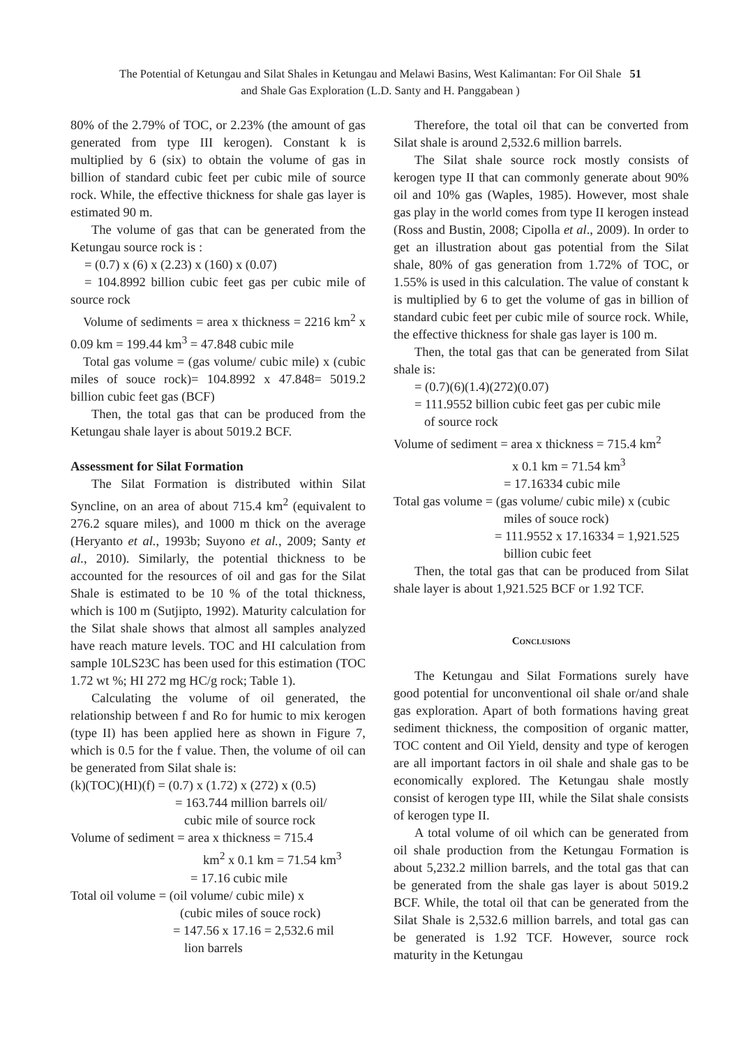The Potential of Ketungau and Silat Shales in Ketungau and Melawi Basins, West Kalimantan: For Oil Shale 51
and Shale Gas Exploration (L.D. Santy and H. Panggabean )
80% of the 2.79% of TOC, or 2.23% (the amount of gas generated from type III kerogen). Constant k is multiplied by 6 (six) to obtain the volume of gas in billion of standard cubic feet per cubic mile of source rock. While, the effective thickness for shale gas layer is estimated 90 m.
The volume of gas that can be generated from the Ketungau source rock is :
= (0.7) x (6) x (2.23) x (160) x (0.07)
= 104.8992 billion cubic feet gas per cubic mile of source rock
Volume of sediments = area x thickness = 2216 km<sup>2</sup> x 0.09 km = 199.44 km<sup>3</sup> = 47.848 cubic mile
Total gas volume = (gas volume/ cubic mile) x (cubic miles of souce rock)= 104.8992 x 47.848= 5019.2 billion cubic feet gas (BCF)
Then, the total gas that can be produced from the Ketungau shale layer is about 5019.2 BCF.
Assessment for Silat Formation
The Silat Formation is distributed within Silat Syncline, on an area of about 715.4 km<sup>2</sup> (equivalent to 276.2 square miles), and 1000 m thick on the average (Heryanto et al., 1993b; Suyono et al., 2009; Santy et al., 2010). Similarly, the potential thickness to be accounted for the resources of oil and gas for the Silat Shale is estimated to be 10 % of the total thickness, which is 100 m (Sutjipto, 1992). Maturity calculation for the Silat shale shows that almost all samples analyzed have reach mature levels. TOC and HI calculation from sample 10LS23C has been used for this estimation (TOC 1.72 wt %; HI 272 mg HC/g rock; Table 1).
Calculating the volume of oil generated, the relationship between f and Ro for humic to mix kerogen (type II) has been applied here as shown in Figure 7, which is 0.5 for the f value. Then, the volume of oil can be generated from Silat shale is:
(k)(TOC)(HI)(f) = (0.7) x (1.72) x (272) x (0.5)
= 163.744 million barrels oil/
cubic mile of source rock
Volume of sediment = area x thickness = 715.4
km<sup>2</sup> x 0.1 km = 71.54 km<sup>3</sup>
= 17.16 cubic mile
Total oil volume = (oil volume/ cubic mile) x
(cubic miles of souce rock)
= 147.56 x 17.16 = 2,532.6 mil
lion barrels
Therefore, the total oil that can be converted from Silat shale is around 2,532.6 million barrels.
The Silat shale source rock mostly consists of kerogen type II that can commonly generate about 90% oil and 10% gas (Waples, 1985). However, most shale gas play in the world comes from type II kerogen instead (Ross and Bustin, 2008; Cipolla et al., 2009). In order to get an illustration about gas potential from the Silat shale, 80% of gas generation from 1.72% of TOC, or 1.55% is used in this calculation. The value of constant k is multiplied by 6 to get the volume of gas in billion of standard cubic feet per cubic mile of source rock. While, the effective thickness for shale gas layer is 100 m.
Then, the total gas that can be generated from Silat shale is:
= (0.7)(6)(1.4)(272)(0.07)
= 111.9552 billion cubic feet gas per cubic mile
of source rock
Volume of sediment = area x thickness = 715.4 km<sup>2</sup>
x 0.1 km = 71.54 km<sup>3</sup>
= 17.16334 cubic mile
Total gas volume = (gas volume/ cubic mile) x (cubic
miles of souce rock)
= 111.9552 x 17.16334 = 1,921.525
billion cubic feet
Then, the total gas that can be produced from Silat shale layer is about 1,921.525 BCF or 1.92 TCF.
Conclusions
The Ketungau and Silat Formations surely have good potential for unconventional oil shale or/and shale gas exploration. Apart of both formations having great sediment thickness, the composition of organic matter, TOC content and Oil Yield, density and type of kerogen are all important factors in oil shale and shale gas to be economically explored. The Ketungau shale mostly consist of kerogen type III, while the Silat shale consists of kerogen type II.
A total volume of oil which can be generated from oil shale production from the Ketungau Formation is about 5,232.2 million barrels, and the total gas that can be generated from the shale gas layer is about 5019.2 BCF. While, the total oil that can be generated from the Silat Shale is 2,532.6 million barrels, and total gas can be generated is 1.92 TCF. However, source rock maturity in the Ketungau